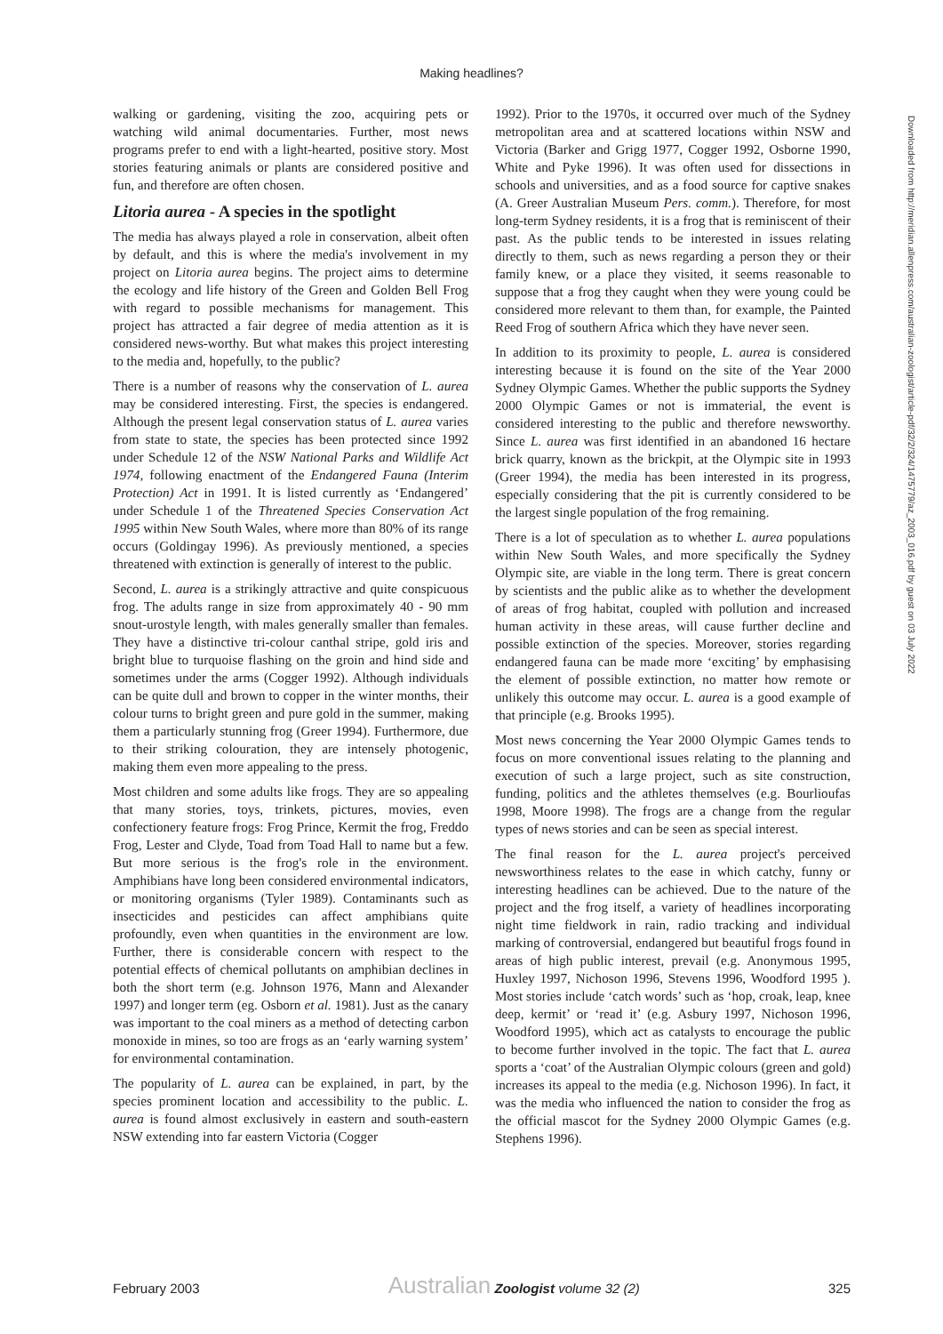Making headlines?
walking or gardening, visiting the zoo, acquiring pets or watching wild animal documentaries. Further, most news programs prefer to end with a light-hearted, positive story. Most stories featuring animals or plants are considered positive and fun, and therefore are often chosen.
Litoria aurea - A species in the spotlight
The media has always played a role in conservation, albeit often by default, and this is where the media's involvement in my project on Litoria aurea begins. The project aims to determine the ecology and life history of the Green and Golden Bell Frog with regard to possible mechanisms for management. This project has attracted a fair degree of media attention as it is considered news-worthy. But what makes this project interesting to the media and, hopefully, to the public?
There is a number of reasons why the conservation of L. aurea may be considered interesting. First, the species is endangered. Although the present legal conservation status of L. aurea varies from state to state, the species has been protected since 1992 under Schedule 12 of the NSW National Parks and Wildlife Act 1974, following enactment of the Endangered Fauna (Interim Protection) Act in 1991. It is listed currently as ‘Endangered’ under Schedule 1 of the Threatened Species Conservation Act 1995 within New South Wales, where more than 80% of its range occurs (Goldingay 1996). As previously mentioned, a species threatened with extinction is generally of interest to the public.
Second, L. aurea is a strikingly attractive and quite conspicuous frog. The adults range in size from approximately 40 - 90 mm snout-urostyle length, with males generally smaller than females. They have a distinctive tri-colour canthal stripe, gold iris and bright blue to turquoise flashing on the groin and hind side and sometimes under the arms (Cogger 1992). Although individuals can be quite dull and brown to copper in the winter months, their colour turns to bright green and pure gold in the summer, making them a particularly stunning frog (Greer 1994). Furthermore, due to their striking colouration, they are intensely photogenic, making them even more appealing to the press.
Most children and some adults like frogs. They are so appealing that many stories, toys, trinkets, pictures, movies, even confectionery feature frogs: Frog Prince, Kermit the frog, Freddo Frog, Lester and Clyde, Toad from Toad Hall to name but a few. But more serious is the frog's role in the environment. Amphibians have long been considered environmental indicators, or monitoring organisms (Tyler 1989). Contaminants such as insecticides and pesticides can affect amphibians quite profoundly, even when quantities in the environment are low. Further, there is considerable concern with respect to the potential effects of chemical pollutants on amphibian declines in both the short term (e.g. Johnson 1976, Mann and Alexander 1997) and longer term (eg. Osborn et al. 1981). Just as the canary was important to the coal miners as a method of detecting carbon monoxide in mines, so too are frogs as an ‘early warning system’ for environmental contamination.
The popularity of L. aurea can be explained, in part, by the species prominent location and accessibility to the public. L. aurea is found almost exclusively in eastern and south-eastern NSW extending into far eastern Victoria (Cogger
1992). Prior to the 1970s, it occurred over much of the Sydney metropolitan area and at scattered locations within NSW and Victoria (Barker and Grigg 1977, Cogger 1992, Osborne 1990, White and Pyke 1996). It was often used for dissections in schools and universities, and as a food source for captive snakes (A. Greer Australian Museum Pers. comm.). Therefore, for most long-term Sydney residents, it is a frog that is reminiscent of their past. As the public tends to be interested in issues relating directly to them, such as news regarding a person they or their family knew, or a place they visited, it seems reasonable to suppose that a frog they caught when they were young could be considered more relevant to them than, for example, the Painted Reed Frog of southern Africa which they have never seen.
In addition to its proximity to people, L. aurea is considered interesting because it is found on the site of the Year 2000 Sydney Olympic Games. Whether the public supports the Sydney 2000 Olympic Games or not is immaterial, the event is considered interesting to the public and therefore newsworthy. Since L. aurea was first identified in an abandoned 16 hectare brick quarry, known as the brickpit, at the Olympic site in 1993 (Greer 1994), the media has been interested in its progress, especially considering that the pit is currently considered to be the largest single population of the frog remaining.
There is a lot of speculation as to whether L. aurea populations within New South Wales, and more specifically the Sydney Olympic site, are viable in the long term. There is great concern by scientists and the public alike as to whether the development of areas of frog habitat, coupled with pollution and increased human activity in these areas, will cause further decline and possible extinction of the species. Moreover, stories regarding endangered fauna can be made more ‘exciting’ by emphasising the element of possible extinction, no matter how remote or unlikely this outcome may occur. L. aurea is a good example of that principle (e.g. Brooks 1995).
Most news concerning the Year 2000 Olympic Games tends to focus on more conventional issues relating to the planning and execution of such a large project, such as site construction, funding, politics and the athletes themselves (e.g. Bourlioufas 1998, Moore 1998). The frogs are a change from the regular types of news stories and can be seen as special interest.
The final reason for the L. aurea project's perceived newsworthiness relates to the ease in which catchy, funny or interesting headlines can be achieved. Due to the nature of the project and the frog itself, a variety of headlines incorporating night time fieldwork in rain, radio tracking and individual marking of controversial, endangered but beautiful frogs found in areas of high public interest, prevail (e.g. Anonymous 1995, Huxley 1997, Nichoson 1996, Stevens 1996, Woodford 1995 ). Most stories include ‘catch words’ such as ‘hop, croak, leap, knee deep, kermit’ or ‘read it’ (e.g. Asbury 1997, Nichoson 1996, Woodford 1995), which act as catalysts to encourage the public to become further involved in the topic. The fact that L. aurea sports a ‘coat’ of the Australian Olympic colours (green and gold) increases its appeal to the media (e.g. Nichoson 1996). In fact, it was the media who influenced the nation to consider the frog as the official mascot for the Sydney 2000 Olympic Games (e.g. Stephens 1996).
Downloaded from http://meridian.allenpress.com/australian-zoologist/article-pdf/32/2/324/1475779/az_2003_016.pdf by guest on 03 July 2022
February 2003 Australian Zoologist volume 32 (2) 325